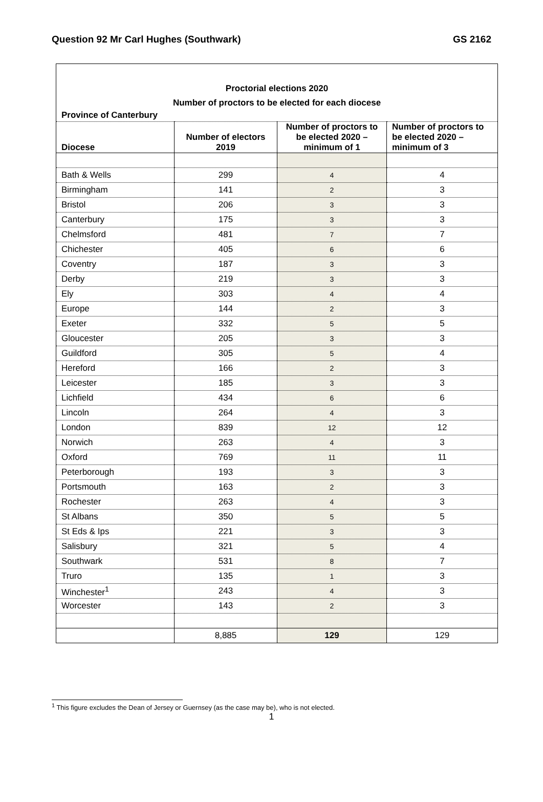Question 92 Mr Carl Hughes (Southwark) GS 2162
Proctorial elections 2020
Number of proctors to be elected for each diocese
Province of Canterbury
| Diocese | Number of electors 2019 | Number of proctors to be elected 2020 – minimum of 1 | Number of proctors to be elected 2020 – minimum of 3 |
| --- | --- | --- | --- |
| Bath & Wells | 299 | 4 | 4 |
| Birmingham | 141 | 2 | 3 |
| Bristol | 206 | 3 | 3 |
| Canterbury | 175 | 3 | 3 |
| Chelmsford | 481 | 7 | 7 |
| Chichester | 405 | 6 | 6 |
| Coventry | 187 | 3 | 3 |
| Derby | 219 | 3 | 3 |
| Ely | 303 | 4 | 4 |
| Europe | 144 | 2 | 3 |
| Exeter | 332 | 5 | 5 |
| Gloucester | 205 | 3 | 3 |
| Guildford | 305 | 5 | 4 |
| Hereford | 166 | 2 | 3 |
| Leicester | 185 | 3 | 3 |
| Lichfield | 434 | 6 | 6 |
| Lincoln | 264 | 4 | 3 |
| London | 839 | 12 | 12 |
| Norwich | 263 | 4 | 3 |
| Oxford | 769 | 11 | 11 |
| Peterborough | 193 | 3 | 3 |
| Portsmouth | 163 | 2 | 3 |
| Rochester | 263 | 4 | 3 |
| St Albans | 350 | 5 | 5 |
| St Eds & Ips | 221 | 3 | 3 |
| Salisbury | 321 | 5 | 4 |
| Southwark | 531 | 8 | 7 |
| Truro | 135 | 1 | 3 |
| Winchester<sup>1</sup> | 243 | 4 | 3 |
| Worcester | 143 | 2 | 3 |
| | 8,885 | 129 | 129 |
<sup>1</sup> This figure excludes the Dean of Jersey or Guernsey (as the case may be), who is not elected.
1